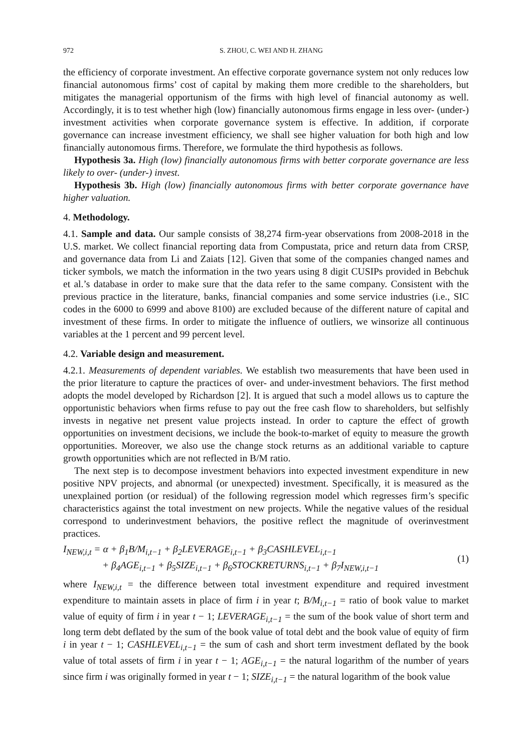972 S. ZHOU, C. WEI AND H. ZHANG
the efficiency of corporate investment. An effective corporate governance system not only reduces low financial autonomous firms’ cost of capital by making them more credible to the shareholders, but mitigates the managerial opportunism of the firms with high level of financial autonomy as well. Accordingly, it is to test whether high (low) financially autonomous firms engage in less over- (under-) investment activities when corporate governance system is effective. In addition, if corporate governance can increase investment efficiency, we shall see higher valuation for both high and low financially autonomous firms. Therefore, we formulate the third hypothesis as follows.
Hypothesis 3a. High (low) financially autonomous firms with better corporate governance are less likely to over- (under-) invest.
Hypothesis 3b. High (low) financially autonomous firms with better corporate governance have higher valuation.
4. Methodology.
4.1. Sample and data. Our sample consists of 38,274 firm-year observations from 2008-2018 in the U.S. market. We collect financial reporting data from Compustata, price and return data from CRSP, and governance data from Li and Zaiats [12]. Given that some of the companies changed names and ticker symbols, we match the information in the two years using 8 digit CUSIPs provided in Bebchuk et al.’s database in order to make sure that the data refer to the same company. Consistent with the previous practice in the literature, banks, financial companies and some service industries (i.e., SIC codes in the 6000 to 6999 and above 8100) are excluded because of the different nature of capital and investment of these firms. In order to mitigate the influence of outliers, we winsorize all continuous variables at the 1 percent and 99 percent level.
4.2. Variable design and measurement.
4.2.1. Measurements of dependent variables. We establish two measurements that have been used in the prior literature to capture the practices of over- and under-investment behaviors. The first method adopts the model developed by Richardson [2]. It is argued that such a model allows us to capture the opportunistic behaviors when firms refuse to pay out the free cash flow to shareholders, but selfishly invests in negative net present value projects instead. In order to capture the effect of growth opportunities on investment decisions, we include the book-to-market of equity to measure the growth opportunities. Moreover, we also use the change stock returns as an additional variable to capture growth opportunities which are not reflected in B/M ratio.
The next step is to decompose investment behaviors into expected investment expenditure in new positive NPV projects, and abnormal (or unexpected) investment. Specifically, it is measured as the unexplained portion (or residual) of the following regression model which regresses firm’s specific characteristics against the total investment on new projects. While the negative values of the residual correspond to underinvestment behaviors, the positive reflect the magnitude of overinvestment practices.
I<sub>NEW,i,t</sub> = α + β<sub>1</sub>B/M<sub>i,t−1</sub> + β<sub>2</sub>LEVERAGE<sub>i,t−1</sub> + β<sub>3</sub>CASHLEVEL<sub>i,t−1</sub>
+ β<sub>4</sub>AGE<sub>i,t−1</sub> + β<sub>5</sub>SIZE<sub>i,t−1</sub> + β<sub>6</sub>STOCKRETURNS<sub>i,t−1</sub> + β<sub>7</sub>I<sub>NEW,i,t−1</sub>
(1)
where I<sub>NEW,i,t</sub> = the difference between total investment expenditure and required investment expenditure to maintain assets in place of firm i in year t; B/M<sub>i,t−1</sub> = ratio of book value to market value of equity of firm i in year t − 1; LEVERAGE<sub>i,t−1</sub> = the sum of the book value of short term and long term debt deflated by the sum of the book value of total debt and the book value of equity of firm i in year t − 1; CASHLEVEL<sub>i,t−1</sub> = the sum of cash and short term investment deflated by the book value of total assets of firm i in year t − 1; AGE<sub>i,t−1</sub> = the natural logarithm of the number of years since firm i was originally formed in year t − 1; SIZE<sub>i,t−1</sub> = the natural logarithm of the book value